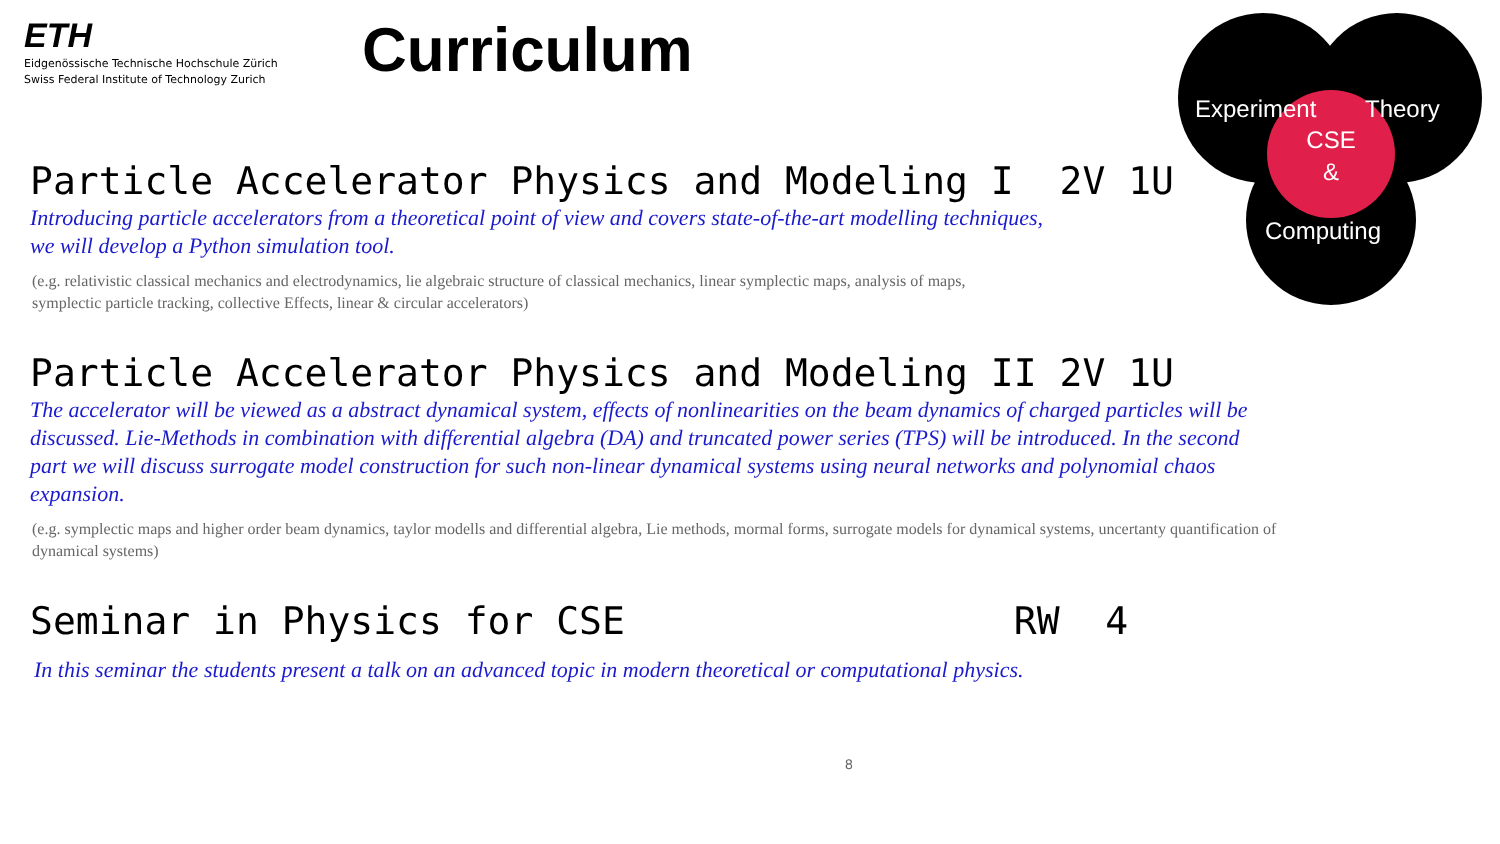ETH
Eidgenössische Technische Hochschule Zürich
Swiss Federal Institute of Technology Zurich
Curriculum
Experiment
Theory
Computing
CSE
&
Particle Accelerator Physics and Modeling I 2V 1U
Introducing particle accelerators from a theoretical point of view and covers state-of-the-art modelling techniques,
we will develop a Python simulation tool.
(e.g. relativistic classical mechanics and electrodynamics, lie algebraic structure of classical mechanics, linear symplectic maps, analysis of maps,
symplectic particle tracking, collective Effects, linear & circular accelerators)
Particle Accelerator Physics and Modeling II 2V 1U
The accelerator will be viewed as a abstract dynamical system, effects of nonlinearities on the beam dynamics of charged particles will be discussed. Lie-Methods in combination with differential algebra (DA) and truncated power series (TPS) will be introduced. In the second part we will discuss surrogate model construction for such non-linear dynamical systems using neural networks and polynomial chaos expansion.
(e.g. symplectic maps and higher order beam dynamics, taylor modells and differential algebra, Lie methods, mormal forms, surrogate models for dynamical systems, uncertanty quantification of dynamical systems)
Seminar in Physics for CSE RW 4
In this seminar the students present a talk on an advanced topic in modern theoretical or computational physics.
8